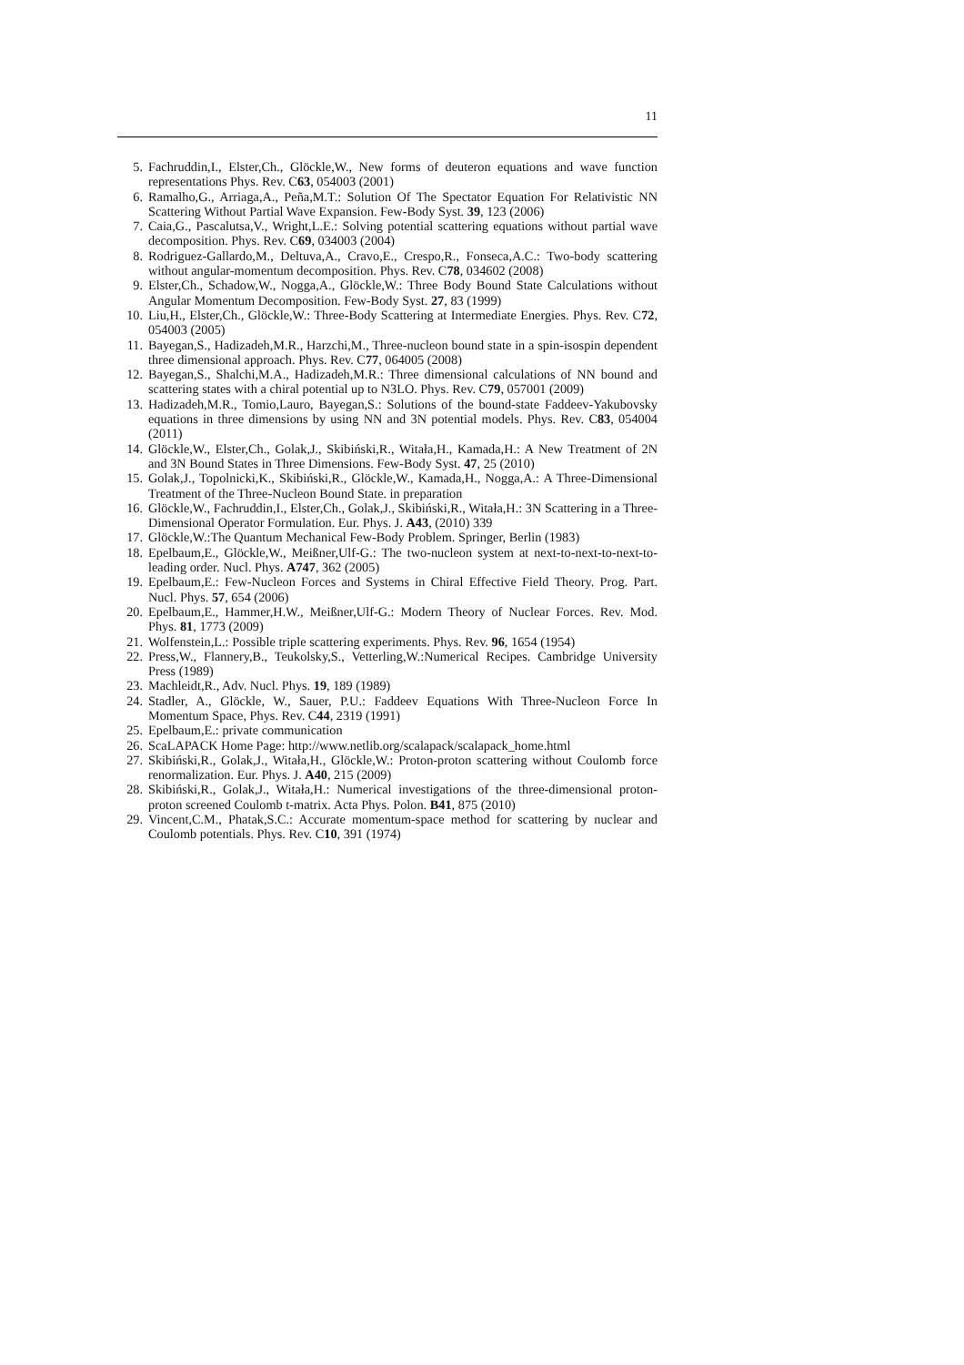11
5. Fachruddin,I., Elster,Ch., Glöckle,W., New forms of deuteron equations and wave function representations Phys. Rev. C63, 054003 (2001)
6. Ramalho,G., Arriaga,A., Peña,M.T.: Solution Of The Spectator Equation For Relativistic NN Scattering Without Partial Wave Expansion. Few-Body Syst. 39, 123 (2006)
7. Caia,G., Pascalutsa,V., Wright,L.E.: Solving potential scattering equations without partial wave decomposition. Phys. Rev. C69, 034003 (2004)
8. Rodriguez-Gallardo,M., Deltuva,A., Cravo,E., Crespo,R., Fonseca,A.C.: Two-body scattering without angular-momentum decomposition. Phys. Rev. C78, 034602 (2008)
9. Elster,Ch., Schadow,W., Nogga,A., Glöckle,W.: Three Body Bound State Calculations without Angular Momentum Decomposition. Few-Body Syst. 27, 83 (1999)
10. Liu,H., Elster,Ch., Glöckle,W.: Three-Body Scattering at Intermediate Energies. Phys. Rev. C72, 054003 (2005)
11. Bayegan,S., Hadizadeh,M.R., Harzchi,M., Three-nucleon bound state in a spin-isospin dependent three dimensional approach. Phys. Rev. C77, 064005 (2008)
12. Bayegan,S., Shalchi,M.A., Hadizadeh,M.R.: Three dimensional calculations of NN bound and scattering states with a chiral potential up to N3LO. Phys. Rev. C79, 057001 (2009)
13. Hadizadeh,M.R., Tomio,Lauro, Bayegan,S.: Solutions of the bound-state Faddeev-Yakubovsky equations in three dimensions by using NN and 3N potential models. Phys. Rev. C83, 054004 (2011)
14. Glöckle,W., Elster,Ch., Golak,J., Skibiński,R., Witała,H., Kamada,H.: A New Treatment of 2N and 3N Bound States in Three Dimensions. Few-Body Syst. 47, 25 (2010)
15. Golak,J., Topolnicki,K., Skibiński,R., Glöckle,W., Kamada,H., Nogga,A.: A Three-Dimensional Treatment of the Three-Nucleon Bound State. in preparation
16. Glöckle,W., Fachruddin,I., Elster,Ch., Golak,J., Skibiński,R., Witała,H.: 3N Scattering in a Three-Dimensional Operator Formulation. Eur. Phys. J. A43, (2010) 339
17. Glöckle,W.:The Quantum Mechanical Few-Body Problem. Springer, Berlin (1983)
18. Epelbaum,E., Glöckle,W., Meißner,Ulf-G.: The two-nucleon system at next-to-next-to-next-to-leading order. Nucl. Phys. A747, 362 (2005)
19. Epelbaum,E.: Few-Nucleon Forces and Systems in Chiral Effective Field Theory. Prog. Part. Nucl. Phys. 57, 654 (2006)
20. Epelbaum,E., Hammer,H.W., Meißner,Ulf-G.: Modern Theory of Nuclear Forces. Rev. Mod. Phys. 81, 1773 (2009)
21. Wolfenstein,L.: Possible triple scattering experiments. Phys. Rev. 96, 1654 (1954)
22. Press,W., Flannery,B., Teukolsky,S., Vetterling,W.:Numerical Recipes. Cambridge University Press (1989)
23. Machleidt,R., Adv. Nucl. Phys. 19, 189 (1989)
24. Stadler, A., Glöckle, W., Sauer, P.U.: Faddeev Equations With Three-Nucleon Force In Momentum Space, Phys. Rev. C44, 2319 (1991)
25. Epelbaum,E.: private communication
26. ScaLAPACK Home Page: http://www.netlib.org/scalapack/scalapack_home.html
27. Skibiński,R., Golak,J., Witała,H., Glöckle,W.: Proton-proton scattering without Coulomb force renormalization. Eur. Phys. J. A40, 215 (2009)
28. Skibiński,R., Golak,J., Witała,H.: Numerical investigations of the three-dimensional proton-proton screened Coulomb t-matrix. Acta Phys. Polon. B41, 875 (2010)
29. Vincent,C.M., Phatak,S.C.: Accurate momentum-space method for scattering by nuclear and Coulomb potentials. Phys. Rev. C10, 391 (1974)